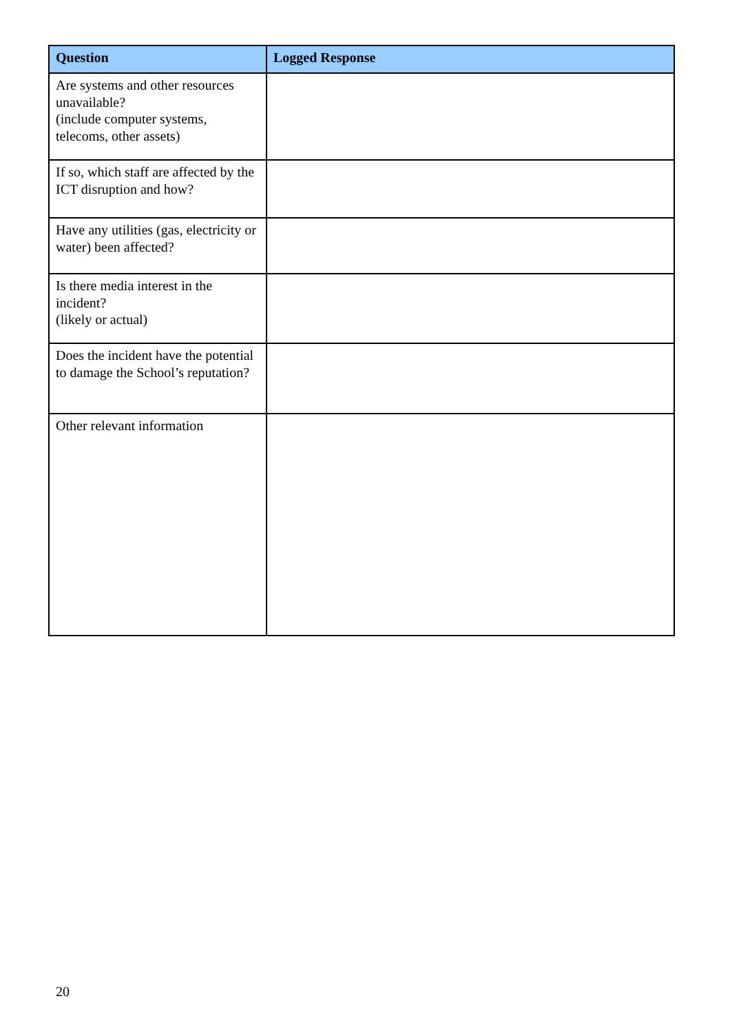| Question | Logged Response |
| --- | --- |
| Are systems and other resources unavailable? (include computer systems, telecoms, other assets) | |
| If so, which staff are affected by the ICT disruption and how? | |
| Have any utilities (gas, electricity or water) been affected? | |
| Is there media interest in the incident? (likely or actual) | |
| Does the incident have the potential to damage the School’s reputation? | |
| Other relevant information | |
20